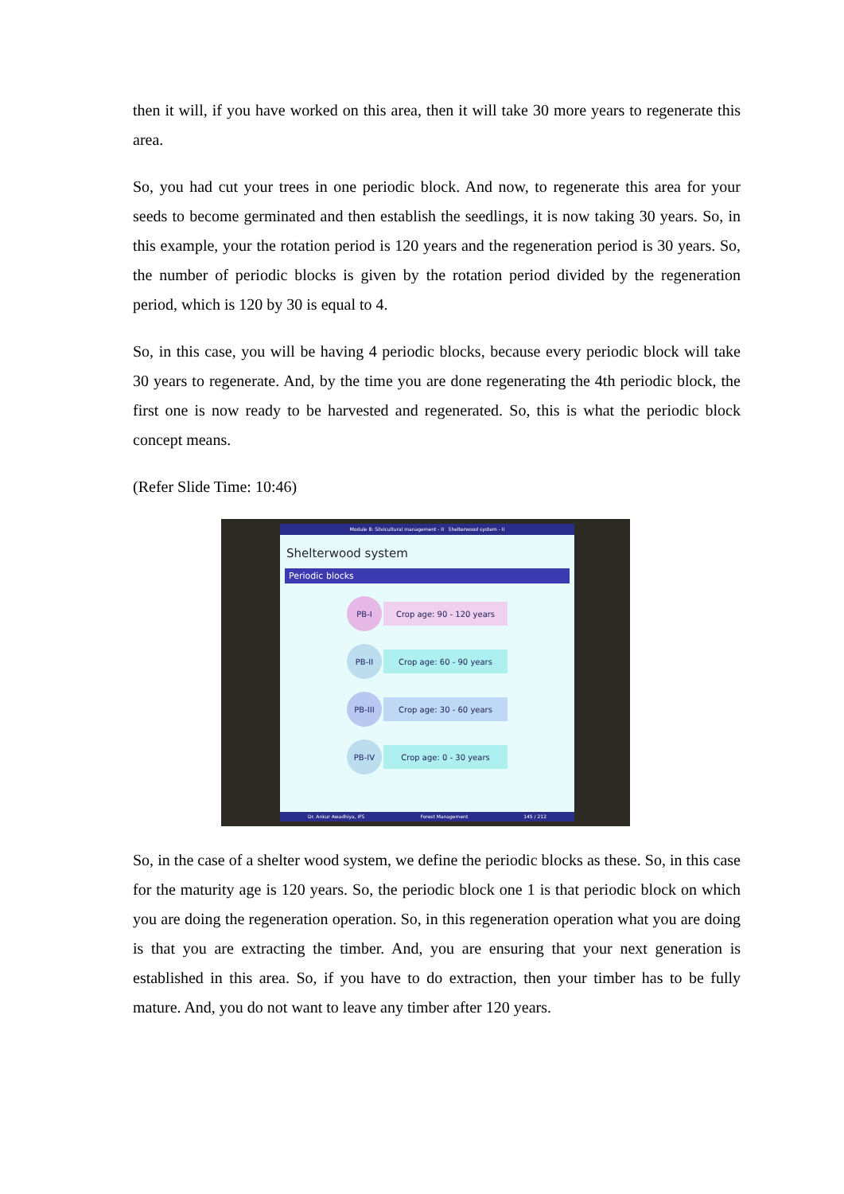then it will, if you have worked on this area, then it will take 30 more years to regenerate this area.
So, you had cut your trees in one periodic block. And now, to regenerate this area for your seeds to become germinated and then establish the seedlings, it is now taking 30 years. So, in this example, your the rotation period is 120 years and the regeneration period is 30 years. So, the number of periodic blocks is given by the rotation period divided by the regeneration period, which is 120 by 30 is equal to 4.
So, in this case, you will be having 4 periodic blocks, because every periodic block will take 30 years to regenerate. And, by the time you are done regenerating the 4th periodic block, the first one is now ready to be harvested and regenerated. So, this is what the periodic block concept means.
(Refer Slide Time: 10:46)
Module 8: Silvicultural management - II Shelterwood system - II
Shelterwood system
Periodic blocks
PB-I
Crop age: 90 - 120 years
PB-II
Crop age: 60 - 90 years
PB-III
Crop age: 30 - 60 years
PB-IV
Crop age: 0 - 30 years
Dr. Ankur Awadhiya, IFS Forest Management 145 / 212
So, in the case of a shelter wood system, we define the periodic blocks as these. So, in this case for the maturity age is 120 years. So, the periodic block one 1 is that periodic block on which you are doing the regeneration operation. So, in this regeneration operation what you are doing is that you are extracting the timber. And, you are ensuring that your next generation is established in this area. So, if you have to do extraction, then your timber has to be fully mature. And, you do not want to leave any timber after 120 years.